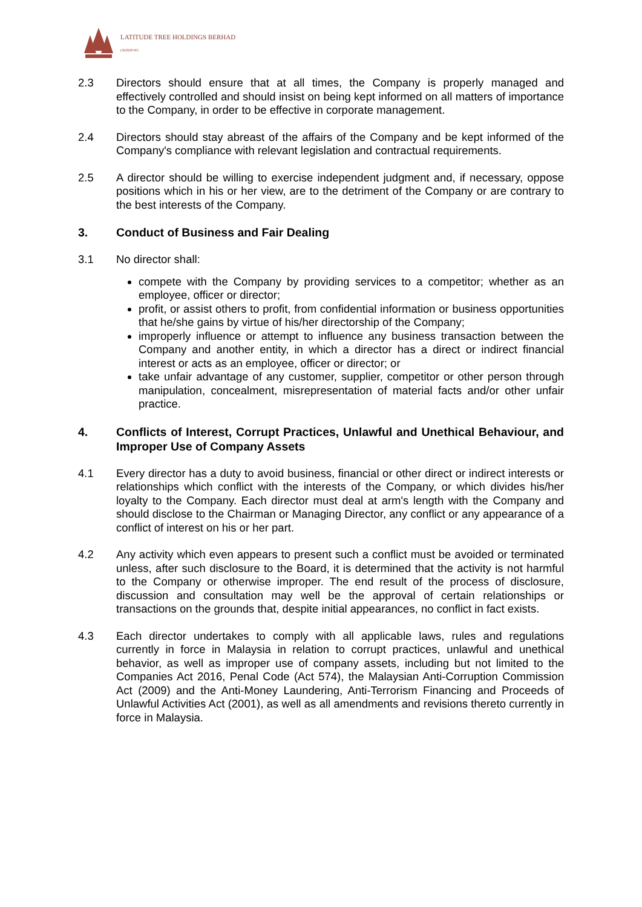LATITUDE TREE HOLDINGS BERHAD
(302829-W)
2.3 Directors should ensure that at all times, the Company is properly managed and effectively controlled and should insist on being kept informed on all matters of importance to the Company, in order to be effective in corporate management.
2.4 Directors should stay abreast of the affairs of the Company and be kept informed of the Company's compliance with relevant legislation and contractual requirements.
2.5 A director should be willing to exercise independent judgment and, if necessary, oppose positions which in his or her view, are to the detriment of the Company or are contrary to the best interests of the Company.
3. Conduct of Business and Fair Dealing
3.1 No director shall:
compete with the Company by providing services to a competitor; whether as an employee, officer or director;
profit, or assist others to profit, from confidential information or business opportunities that he/she gains by virtue of his/her directorship of the Company;
improperly influence or attempt to influence any business transaction between the Company and another entity, in which a director has a direct or indirect financial interest or acts as an employee, officer or director; or
take unfair advantage of any customer, supplier, competitor or other person through manipulation, concealment, misrepresentation of material facts and/or other unfair practice.
4. Conflicts of Interest, Corrupt Practices, Unlawful and Unethical Behaviour, and Improper Use of Company Assets
4.1 Every director has a duty to avoid business, financial or other direct or indirect interests or relationships which conflict with the interests of the Company, or which divides his/her loyalty to the Company. Each director must deal at arm's length with the Company and should disclose to the Chairman or Managing Director, any conflict or any appearance of a conflict of interest on his or her part.
4.2 Any activity which even appears to present such a conflict must be avoided or terminated unless, after such disclosure to the Board, it is determined that the activity is not harmful to the Company or otherwise improper. The end result of the process of disclosure, discussion and consultation may well be the approval of certain relationships or transactions on the grounds that, despite initial appearances, no conflict in fact exists.
4.3 Each director undertakes to comply with all applicable laws, rules and regulations currently in force in Malaysia in relation to corrupt practices, unlawful and unethical behavior, as well as improper use of company assets, including but not limited to the Companies Act 2016, Penal Code (Act 574), the Malaysian Anti-Corruption Commission Act (2009) and the Anti-Money Laundering, Anti-Terrorism Financing and Proceeds of Unlawful Activities Act (2001), as well as all amendments and revisions thereto currently in force in Malaysia.